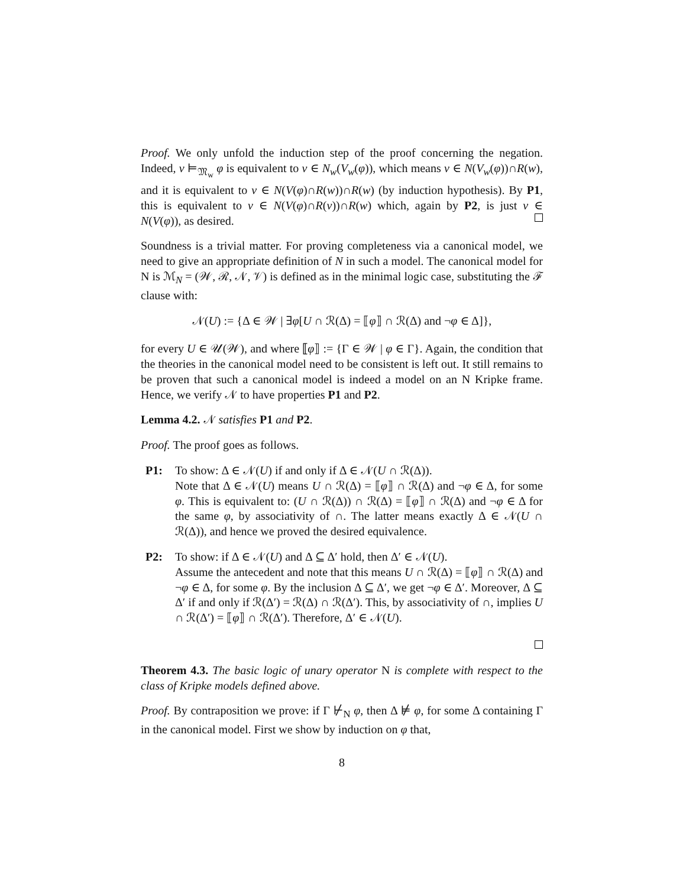Proof. We only unfold the induction step of the proof concerning the negation. Indeed, v ⊨<sub>𝔐<sub>w</sub></sub> φ is equivalent to v ∈ N<sub>w</sub>(V<sub>w</sub>(φ)), which means v ∈ N(V<sub>w</sub>(φ))∩R(w), and it is equivalent to v ∈ N(V(φ)∩R(w))∩R(w) (by induction hypothesis). By P1, this is equivalent to v ∈ N(V(φ)∩R(v))∩R(w) which, again by P2, is just v ∈ N(V(φ)), as desired.
Soundness is a trivial matter. For proving completeness via a canonical model, we need to give an appropriate definition of N in such a model. The canonical model for N is ℳ<sub>N</sub> = (𝒲, ℛ, 𝒩, 𝒱) is defined as in the minimal logic case, substituting the ℱ clause with:
𝒩(U) := {Δ ∈ 𝒲 | ∃φ[U ∩ ℛ(Δ) = ⟦φ⟧ ∩ ℛ(Δ) and ¬φ ∈ Δ]},
for every U ∈ 𝒰(𝒲), and where ⟦φ⟧ := {Γ ∈ 𝒲 | φ ∈ Γ}. Again, the condition that the theories in the canonical model need to be consistent is left out. It still remains to be proven that such a canonical model is indeed a model on an N Kripke frame. Hence, we verify 𝒩 to have properties P1 and P2.
Lemma 4.2. 𝒩 satisfies P1 and P2.
Proof. The proof goes as follows.
P1: To show: Δ ∈ 𝒩(U) if and only if Δ ∈ 𝒩(U ∩ ℛ(Δ)).
Note that Δ ∈ 𝒩(U) means U ∩ ℛ(Δ) = ⟦φ⟧ ∩ ℛ(Δ) and ¬φ ∈ Δ, for some φ. This is equivalent to: (U ∩ ℛ(Δ)) ∩ ℛ(Δ) = ⟦φ⟧ ∩ ℛ(Δ) and ¬φ ∈ Δ for the same φ, by associativity of ∩. The latter means exactly Δ ∈ 𝒩(U ∩ ℛ(Δ)), and hence we proved the desired equivalence.
P2: To show: if Δ ∈ 𝒩(U) and Δ ⊆ Δ′ hold, then Δ′ ∈ 𝒩(U).
Assume the antecedent and note that this means U ∩ ℛ(Δ) = ⟦φ⟧ ∩ ℛ(Δ) and ¬φ ∈ Δ, for some φ. By the inclusion Δ ⊆ Δ′, we get ¬φ ∈ Δ′. Moreover, Δ ⊆ Δ′ if and only if ℛ(Δ′) = ℛ(Δ) ∩ ℛ(Δ′). This, by associativity of ∩, implies U ∩ ℛ(Δ′) = ⟦φ⟧ ∩ ℛ(Δ′). Therefore, Δ′ ∈ 𝒩(U).
Theorem 4.3. The basic logic of unary operator N is complete with respect to the class of Kripke models defined above.
Proof. By contraposition we prove: if Γ ⊬<sub>N</sub> φ, then Δ ⊭ φ, for some Δ containing Γ in the canonical model. First we show by induction on φ that,
8